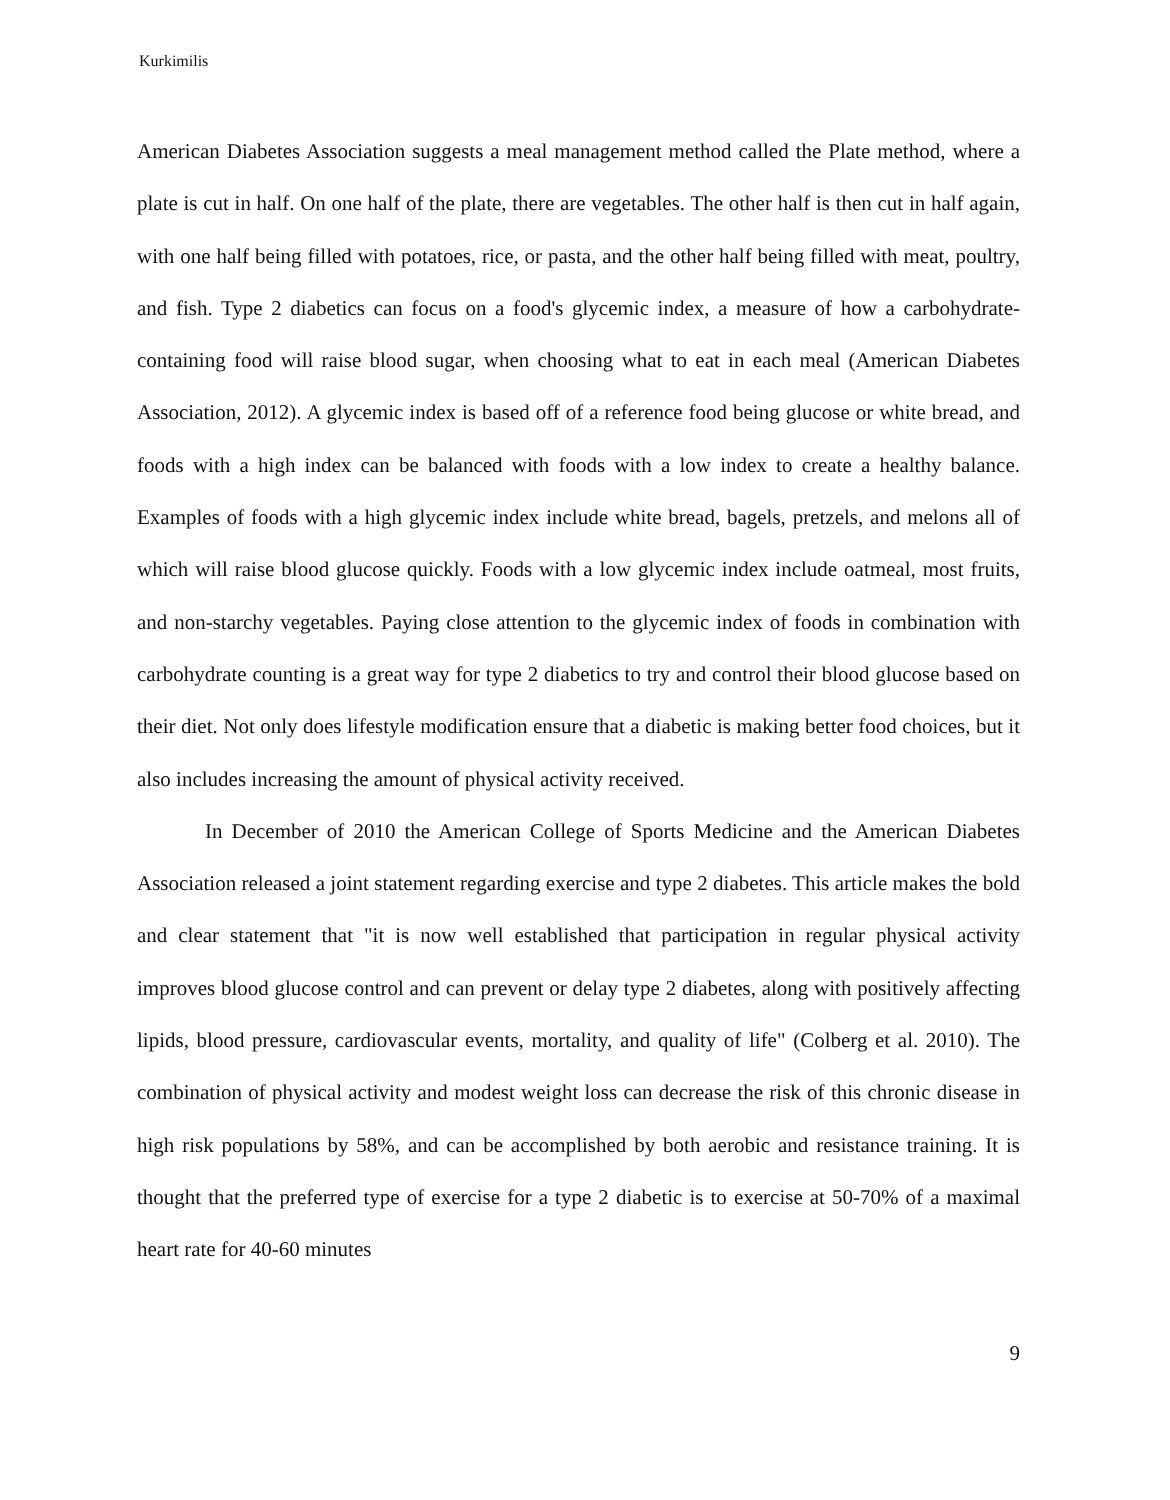Kurkimilis
American Diabetes Association suggests a meal management method called the Plate method, where a plate is cut in half. On one half of the plate, there are vegetables. The other half is then cut in half again, with one half being filled with potatoes, rice, or pasta, and the other half being filled with meat, poultry, and fish. Type 2 diabetics can focus on a food's glycemic index, a measure of how a carbohydrate-containing food will raise blood sugar, when choosing what to eat in each meal (American Diabetes Association, 2012). A glycemic index is based off of a reference food being glucose or white bread, and foods with a high index can be balanced with foods with a low index to create a healthy balance. Examples of foods with a high glycemic index include white bread, bagels, pretzels, and melons all of which will raise blood glucose quickly. Foods with a low glycemic index include oatmeal, most fruits, and non-starchy vegetables. Paying close attention to the glycemic index of foods in combination with carbohydrate counting is a great way for type 2 diabetics to try and control their blood glucose based on their diet. Not only does lifestyle modification ensure that a diabetic is making better food choices, but it also includes increasing the amount of physical activity received.
In December of 2010 the American College of Sports Medicine and the American Diabetes Association released a joint statement regarding exercise and type 2 diabetes. This article makes the bold and clear statement that "it is now well established that participation in regular physical activity improves blood glucose control and can prevent or delay type 2 diabetes, along with positively affecting lipids, blood pressure, cardiovascular events, mortality, and quality of life" (Colberg et al. 2010). The combination of physical activity and modest weight loss can decrease the risk of this chronic disease in high risk populations by 58%, and can be accomplished by both aerobic and resistance training. It is thought that the preferred type of exercise for a type 2 diabetic is to exercise at 50-70% of a maximal heart rate for 40-60 minutes
9